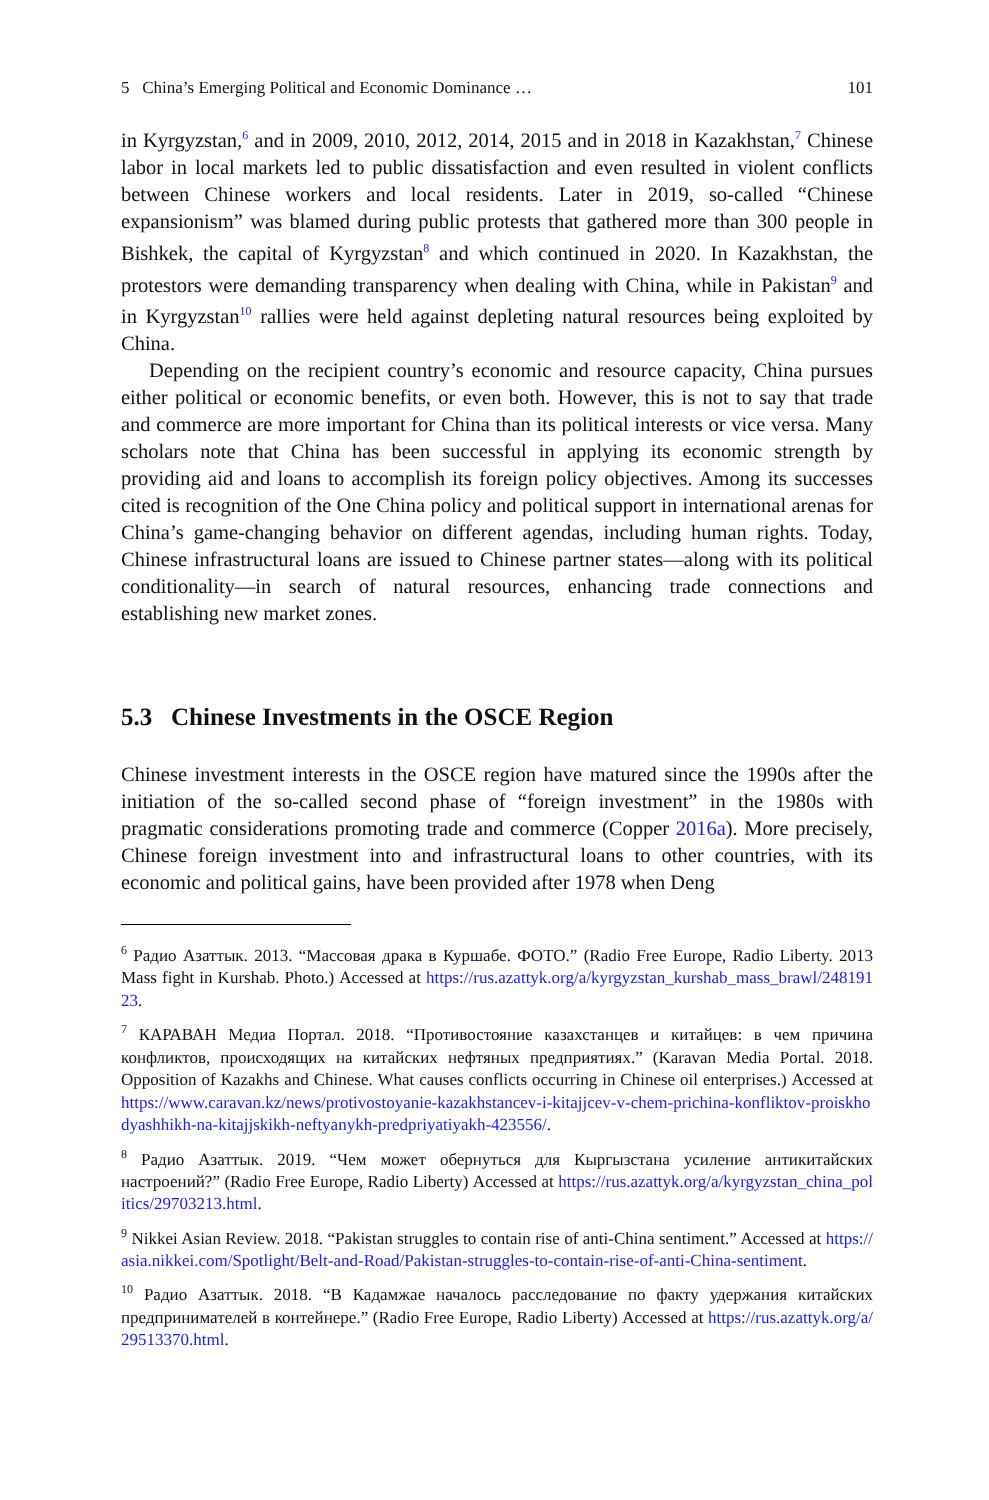5 China’s Emerging Political and Economic Dominance … 101
in Kyrgyzstan,<sup>6</sup> and in 2009, 2010, 2012, 2014, 2015 and in 2018 in Kazakhstan,<sup>7</sup> Chinese labor in local markets led to public dissatisfaction and even resulted in violent conflicts between Chinese workers and local residents. Later in 2019, so-called “Chinese expansionism” was blamed during public protests that gathered more than 300 people in Bishkek, the capital of Kyrgyzstan<sup>8</sup> and which continued in 2020. In Kazakhstan, the protestors were demanding transparency when dealing with China, while in Pakistan<sup>9</sup> and in Kyrgyzstan<sup>10</sup> rallies were held against depleting natural resources being exploited by China.
Depending on the recipient country’s economic and resource capacity, China pursues either political or economic benefits, or even both. However, this is not to say that trade and commerce are more important for China than its political interests or vice versa. Many scholars note that China has been successful in applying its economic strength by providing aid and loans to accomplish its foreign policy objectives. Among its successes cited is recognition of the One China policy and political support in international arenas for China’s game-changing behavior on different agendas, including human rights. Today, Chinese infrastructural loans are issued to Chinese partner states—along with its political conditionality—in search of natural resources, enhancing trade connections and establishing new market zones.
5.3 Chinese Investments in the OSCE Region
Chinese investment interests in the OSCE region have matured since the 1990s after the initiation of the so-called second phase of “foreign investment” in the 1980s with pragmatic considerations promoting trade and commerce (Copper 2016a). More precisely, Chinese foreign investment into and infrastructural loans to other countries, with its economic and political gains, have been provided after 1978 when Deng
<sup>6</sup> Радио Азаттык. 2013. “Массовая драка в Куршабе. ФОТО.” (Radio Free Europe, Radio Liberty. 2013 Mass fight in Kurshab. Photo.) Accessed at https://rus.azattyk.org/a/kyrgyzstan_kurshab_mass_brawl/24819123.
<sup>7</sup> КАРАВАН Медиа Портал. 2018. “Противостояние казахстанцев и китайцев: в чем причина конфликтов, происходящих на китайских нефтяных предприятиях.” (Karavan Media Portal. 2018. Opposition of Kazakhs and Chinese. What causes conflicts occurring in Chinese oil enterprises.) Accessed at https://www.caravan.kz/news/protivostoyanie-kazakhstancev-i-kitajjcev-v-chem-prichina-konfliktov-proiskhodyashhikh-na-kitajjskikh-neftyanykh-predpriyatiyakh-423556/.
<sup>8</sup> Радио Азаттык. 2019. “Чем может обернуться для Кыргызстана усиление антикитайских настроений?” (Radio Free Europe, Radio Liberty) Accessed at https://rus.azattyk.org/a/kyrgyzstan_china_politics/29703213.html.
<sup>9</sup> Nikkei Asian Review. 2018. “Pakistan struggles to contain rise of anti-China sentiment.” Accessed at https://asia.nikkei.com/Spotlight/Belt-and-Road/Pakistan-struggles-to-contain-rise-of-anti-China-sentiment.
<sup>10</sup> Радио Азаттык. 2018. “В Кадамжае началось расследование по факту удержания китайских предпринимателей в контейнере.” (Radio Free Europe, Radio Liberty) Accessed at https://rus.azattyk.org/a/29513370.html.